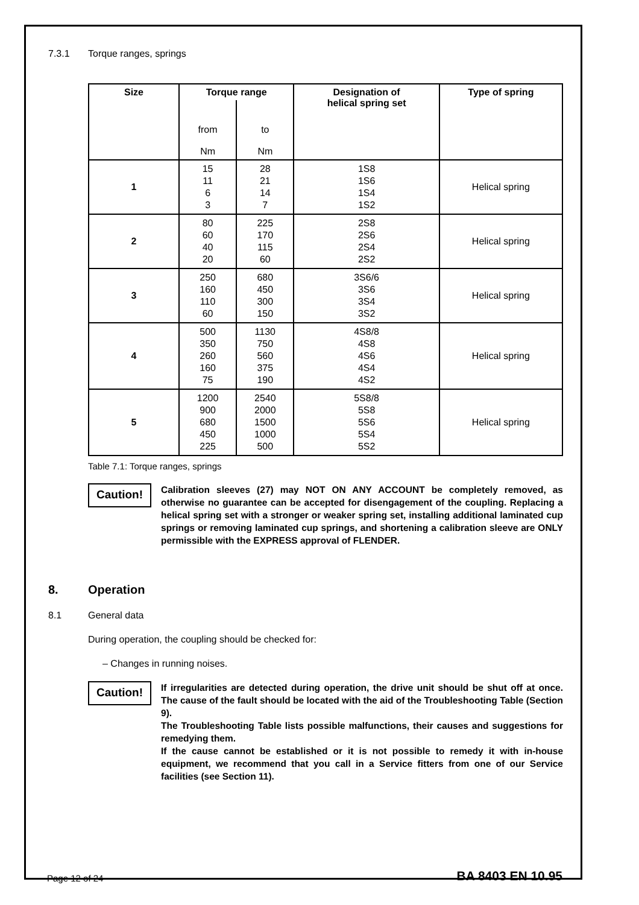7.3.1 Torque ranges, springs
| Size | Torque range | | Designation of helical spring set | Type of spring |
| --- | --- | --- | --- | --- |
| | from Nm | to Nm | | |
| 1 | 15 11 6 3 | 28 21 14 7 | 1S8 1S6 1S4 1S2 | Helical spring |
| 2 | 80 60 40 20 | 225 170 115 60 | 2S8 2S6 2S4 2S2 | Helical spring |
| 3 | 250 160 110 60 | 680 450 300 150 | 3S6/6 3S6 3S4 3S2 | Helical spring |
| 4 | 500 350 260 160 75 | 1130 750 560 375 190 | 4S8/8 4S8 4S6 4S4 4S2 | Helical spring |
| 5 | 1200 900 680 450 225 | 2540 2000 1500 1000 500 | 5S8/8 5S8 5S6 5S4 5S2 | Helical spring |
Table 7.1: Torque ranges, springs
Caution!
Calibration sleeves (27) may NOT ON ANY ACCOUNT be completely removed, as otherwise no guarantee can be accepted for disengagement of the coupling. Replacing a helical spring set with a stronger or weaker spring set, installing additional laminated cup springs or removing laminated cup springs, and shortening a calibration sleeve are ONLY permissible with the EXPRESS approval of FLENDER.
8. Operation
8.1 General data
During operation, the coupling should be checked for:
– Changes in running noises.
Caution!
If irregularities are detected during operation, the drive unit should be shut off at once. The cause of the fault should be located with the aid of the Troubleshooting Table (Section 9).
The Troubleshooting Table lists possible malfunctions, their causes and suggestions for remedying them.
If the cause cannot be established or it is not possible to remedy it with in-house equipment, we recommend that you call in a Service fitters from one of our Service facilities (see Section 11).
Page 12 of 24 BA 8403 EN 10.95